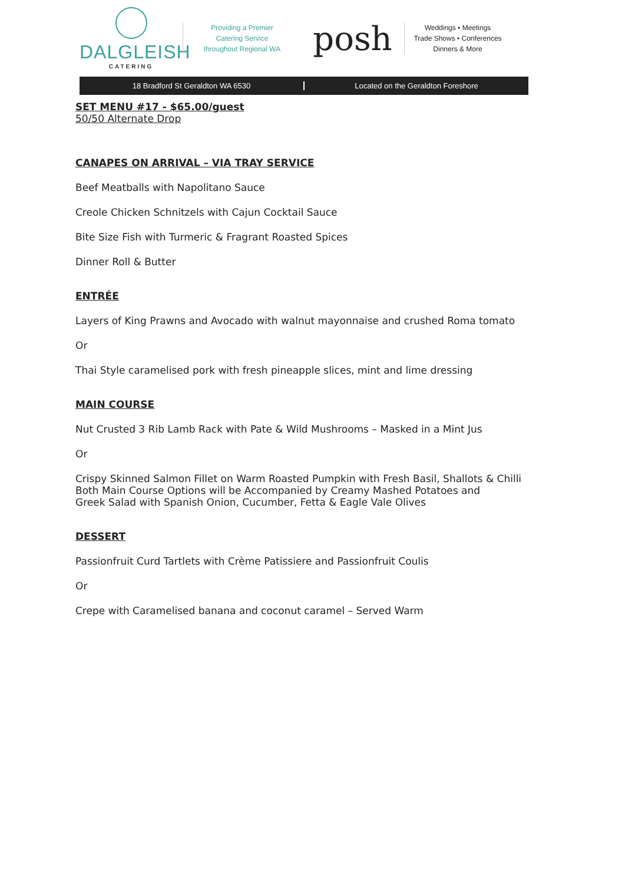DALGLEISH
CATERING
Providing a Premier
Catering Service
throughout Regional WA
posh
Weddings • Meetings
Trade Shows • Conferences
Dinners & More
18 Bradford St Geraldton WA 6530
Located on the Geraldton Foreshore
SET MENU #17 - $65.00/guest
50/50 Alternate Drop
CANAPES ON ARRIVAL – VIA TRAY SERVICE
Beef Meatballs with Napolitano Sauce
Creole Chicken Schnitzels with Cajun Cocktail Sauce
Bite Size Fish with Turmeric & Fragrant Roasted Spices
Dinner Roll & Butter
ENTRÉE
Layers of King Prawns and Avocado with walnut mayonnaise and crushed Roma tomato
Or
Thai Style caramelised pork with fresh pineapple slices, mint and lime dressing
MAIN COURSE
Nut Crusted 3 Rib Lamb Rack with Pate & Wild Mushrooms – Masked in a Mint Jus
Or
Crispy Skinned Salmon Fillet on Warm Roasted Pumpkin with Fresh Basil, Shallots & Chilli
Both Main Course Options will be Accompanied by Creamy Mashed Potatoes and
Greek Salad with Spanish Onion, Cucumber, Fetta & Eagle Vale Olives
DESSERT
Passionfruit Curd Tartlets with Crème Patissiere and Passionfruit Coulis
Or
Crepe with Caramelised banana and coconut caramel – Served Warm